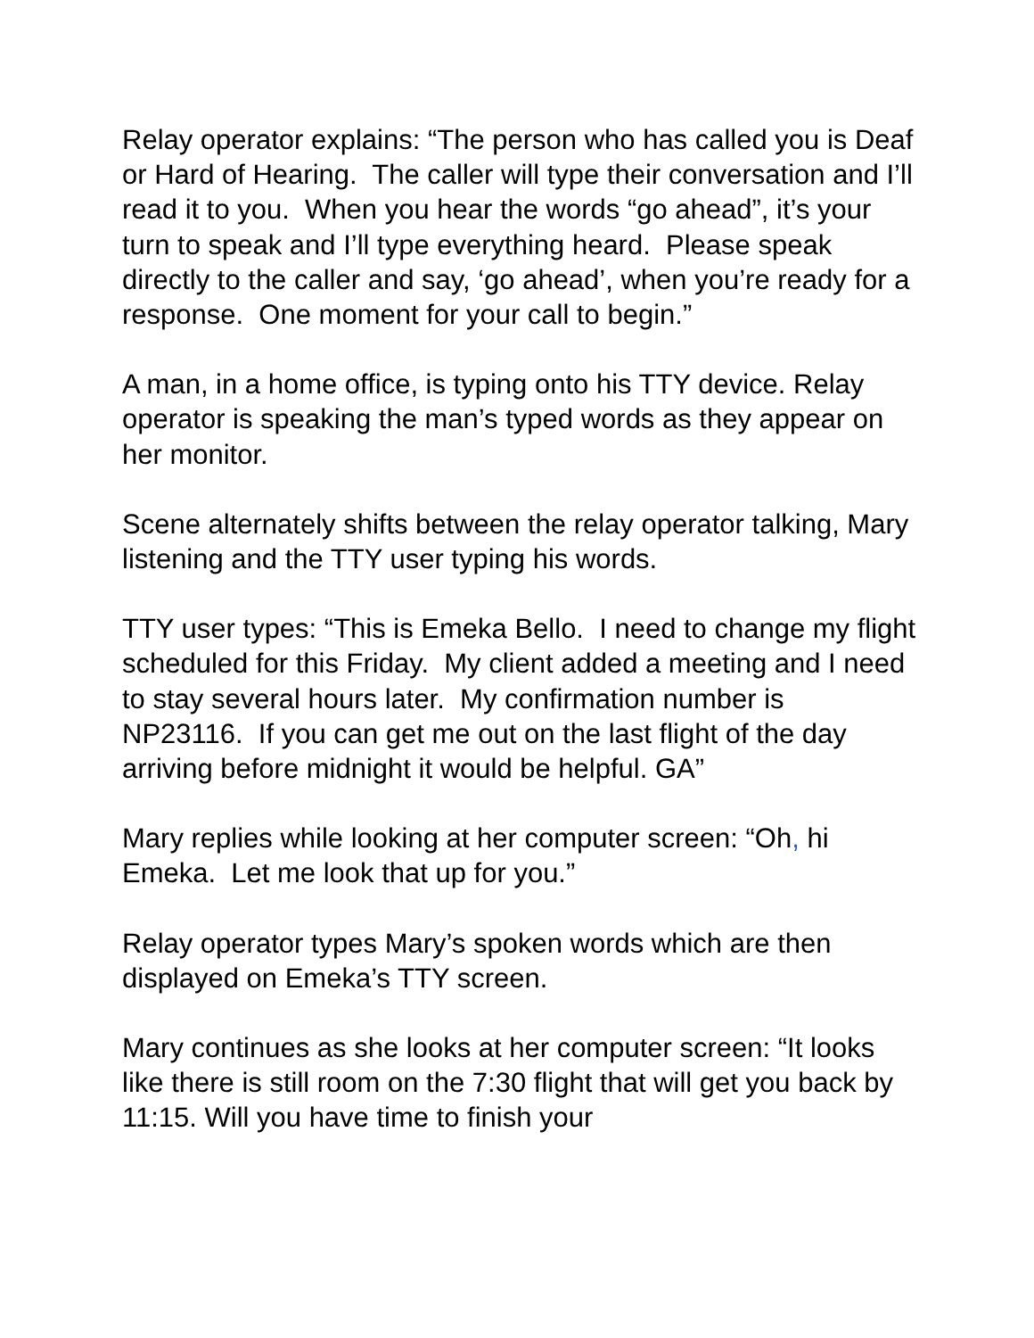Relay operator explains: “The person who has called you is Deaf or Hard of Hearing. The caller will type their conversation and I’ll read it to you. When you hear the words “go ahead”, it’s your turn to speak and I’ll type everything heard. Please speak directly to the caller and say, ‘go ahead’, when you’re ready for a response. One moment for your call to begin.”
A man, in a home office, is typing onto his TTY device. Relay operator is speaking the man’s typed words as they appear on her monitor.
Scene alternately shifts between the relay operator talking, Mary listening and the TTY user typing his words.
TTY user types: “This is Emeka Bello. I need to change my flight scheduled for this Friday. My client added a meeting and I need to stay several hours later. My confirmation number is NP23116. If you can get me out on the last flight of the day arriving before midnight it would be helpful. GA”
Mary replies while looking at her computer screen: “Oh, hi Emeka. Let me look that up for you.”
Relay operator types Mary’s spoken words which are then displayed on Emeka’s TTY screen.
Mary continues as she looks at her computer screen: “It looks like there is still room on the 7:30 flight that will get you back by 11:15. Will you have time to finish your